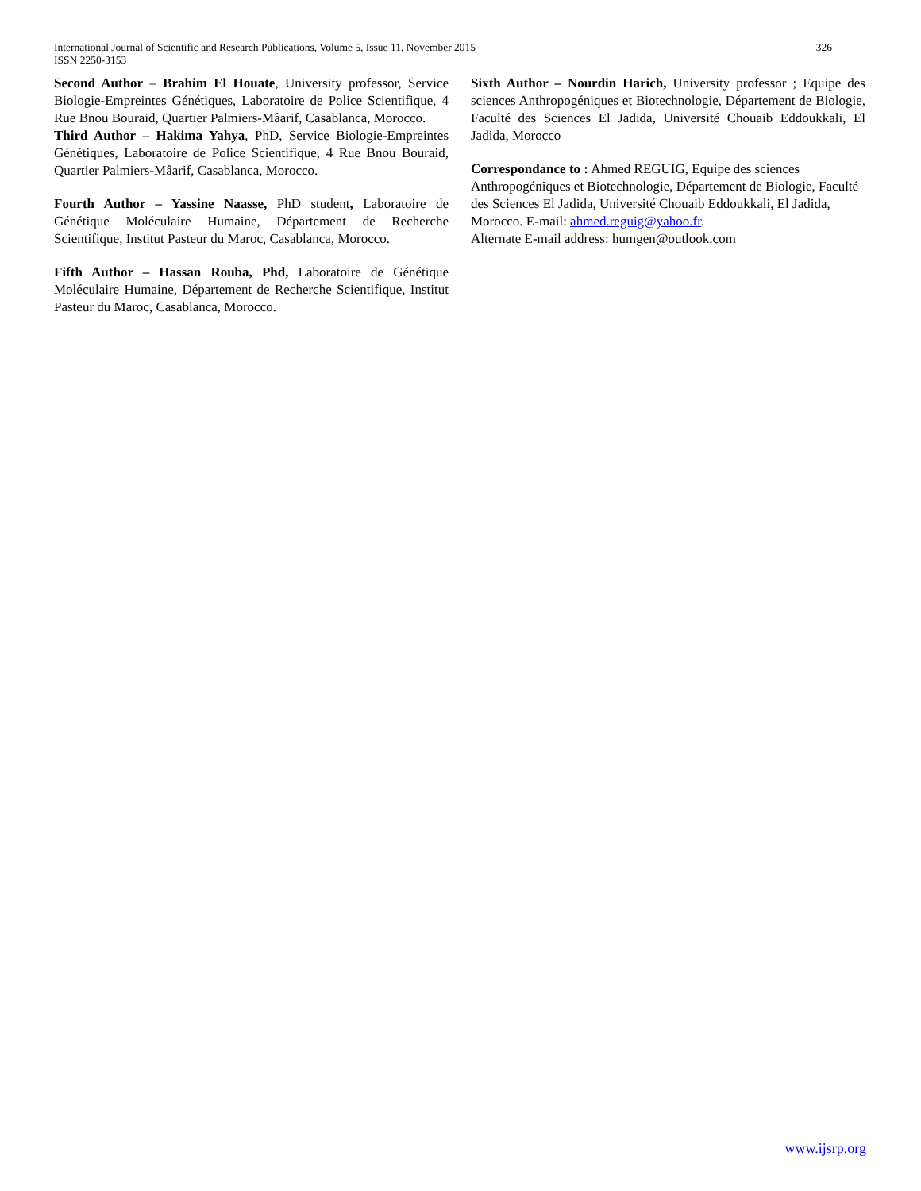326 International Journal of Scientific and Research Publications, Volume 5, Issue 11, November 2015
ISSN 2250-3153
Second Author – Brahim El Houate, University professor, Service Biologie-Empreintes Génétiques, Laboratoire de Police Scientifique, 4 Rue Bnou Bouraid, Quartier Palmiers-Mâarif, Casablanca, Morocco.
Third Author – Hakima Yahya, PhD, Service Biologie-Empreintes Génétiques, Laboratoire de Police Scientifique, 4 Rue Bnou Bouraid, Quartier Palmiers-Mâarif, Casablanca, Morocco.
Fourth Author – Yassine Naasse, PhD student, Laboratoire de Génétique Moléculaire Humaine, Département de Recherche Scientifique, Institut Pasteur du Maroc, Casablanca, Morocco.
Fifth Author – Hassan Rouba, Phd, Laboratoire de Génétique Moléculaire Humaine, Département de Recherche Scientifique, Institut Pasteur du Maroc, Casablanca, Morocco.
Sixth Author – Nourdin Harich, University professor ; Equipe des sciences Anthropogéniques et Biotechnologie, Département de Biologie, Faculté des Sciences El Jadida, Université Chouaib Eddoukkali, El Jadida, Morocco
Correspondance to : Ahmed REGUIG, Equipe des sciences Anthropogéniques et Biotechnologie, Département de Biologie, Faculté des Sciences El Jadida, Université Chouaib Eddoukkali, El Jadida, Morocco. E-mail: ahmed.reguig@yahoo.fr.
Alternate E-mail address: humgen@outlook.com
www.ijsrp.org